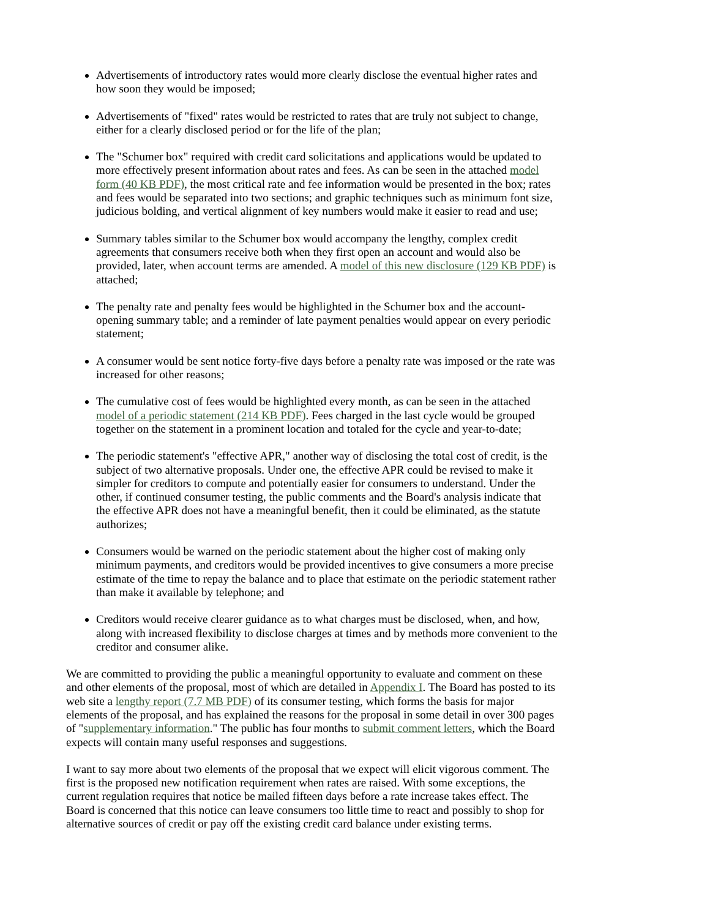Advertisements of introductory rates would more clearly disclose the eventual higher rates and how soon they would be imposed;
Advertisements of "fixed" rates would be restricted to rates that are truly not subject to change, either for a clearly disclosed period or for the life of the plan;
The "Schumer box" required with credit card solicitations and applications would be updated to more effectively present information about rates and fees. As can be seen in the attached model form (40 KB PDF), the most critical rate and fee information would be presented in the box; rates and fees would be separated into two sections; and graphic techniques such as minimum font size, judicious bolding, and vertical alignment of key numbers would make it easier to read and use;
Summary tables similar to the Schumer box would accompany the lengthy, complex credit agreements that consumers receive both when they first open an account and would also be provided, later, when account terms are amended. A model of this new disclosure (129 KB PDF) is attached;
The penalty rate and penalty fees would be highlighted in the Schumer box and the account-opening summary table; and a reminder of late payment penalties would appear on every periodic statement;
A consumer would be sent notice forty-five days before a penalty rate was imposed or the rate was increased for other reasons;
The cumulative cost of fees would be highlighted every month, as can be seen in the attached model of a periodic statement (214 KB PDF). Fees charged in the last cycle would be grouped together on the statement in a prominent location and totaled for the cycle and year-to-date;
The periodic statement's "effective APR," another way of disclosing the total cost of credit, is the subject of two alternative proposals. Under one, the effective APR could be revised to make it simpler for creditors to compute and potentially easier for consumers to understand. Under the other, if continued consumer testing, the public comments and the Board's analysis indicate that the effective APR does not have a meaningful benefit, then it could be eliminated, as the statute authorizes;
Consumers would be warned on the periodic statement about the higher cost of making only minimum payments, and creditors would be provided incentives to give consumers a more precise estimate of the time to repay the balance and to place that estimate on the periodic statement rather than make it available by telephone; and
Creditors would receive clearer guidance as to what charges must be disclosed, when, and how, along with increased flexibility to disclose charges at times and by methods more convenient to the creditor and consumer alike.
We are committed to providing the public a meaningful opportunity to evaluate and comment on these and other elements of the proposal, most of which are detailed in Appendix I. The Board has posted to its web site a lengthy report (7.7 MB PDF) of its consumer testing, which forms the basis for major elements of the proposal, and has explained the reasons for the proposal in some detail in over 300 pages of "supplementary information." The public has four months to submit comment letters, which the Board expects will contain many useful responses and suggestions.
I want to say more about two elements of the proposal that we expect will elicit vigorous comment. The first is the proposed new notification requirement when rates are raised. With some exceptions, the current regulation requires that notice be mailed fifteen days before a rate increase takes effect. The Board is concerned that this notice can leave consumers too little time to react and possibly to shop for alternative sources of credit or pay off the existing credit card balance under existing terms.